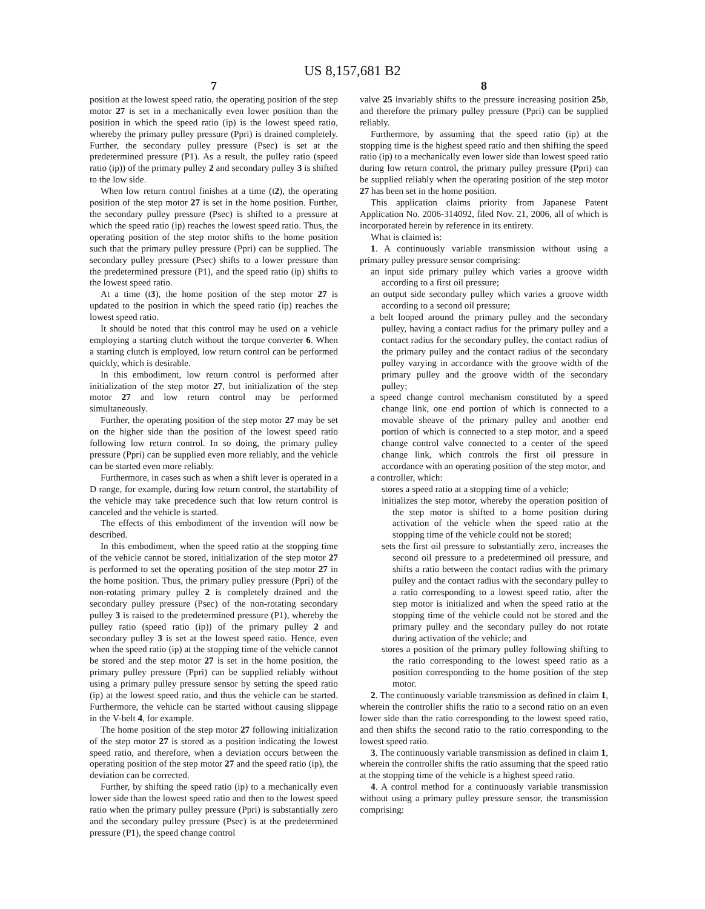US 8,157,681 B2
7
position at the lowest speed ratio, the operating position of the step motor 27 is set in a mechanically even lower position than the position in which the speed ratio (ip) is the lowest speed ratio, whereby the primary pulley pressure (Ppri) is drained completely. Further, the secondary pulley pressure (Psec) is set at the predetermined pressure (P1). As a result, the pulley ratio (speed ratio (ip)) of the primary pulley 2 and secondary pulley 3 is shifted to the low side.
When low return control finishes at a time (t2), the operating position of the step motor 27 is set in the home position. Further, the secondary pulley pressure (Psec) is shifted to a pressure at which the speed ratio (ip) reaches the lowest speed ratio. Thus, the operating position of the step motor shifts to the home position such that the primary pulley pressure (Ppri) can be supplied. The secondary pulley pressure (Psec) shifts to a lower pressure than the predetermined pressure (P1), and the speed ratio (ip) shifts to the lowest speed ratio.
At a time (t3), the home position of the step motor 27 is updated to the position in which the speed ratio (ip) reaches the lowest speed ratio.
It should be noted that this control may be used on a vehicle employing a starting clutch without the torque converter 6. When a starting clutch is employed, low return control can be performed quickly, which is desirable.
In this embodiment, low return control is performed after initialization of the step motor 27, but initialization of the step motor 27 and low return control may be performed simultaneously.
Further, the operating position of the step motor 27 may be set on the higher side than the position of the lowest speed ratio following low return control. In so doing, the primary pulley pressure (Ppri) can be supplied even more reliably, and the vehicle can be started even more reliably.
Furthermore, in cases such as when a shift lever is operated in a D range, for example, during low return control, the startability of the vehicle may take precedence such that low return control is canceled and the vehicle is started.
The effects of this embodiment of the invention will now be described.
In this embodiment, when the speed ratio at the stopping time of the vehicle cannot be stored, initialization of the step motor 27 is performed to set the operating position of the step motor 27 in the home position. Thus, the primary pulley pressure (Ppri) of the non-rotating primary pulley 2 is completely drained and the secondary pulley pressure (Psec) of the non-rotating secondary pulley 3 is raised to the predetermined pressure (P1), whereby the pulley ratio (speed ratio (ip)) of the primary pulley 2 and secondary pulley 3 is set at the lowest speed ratio. Hence, even when the speed ratio (ip) at the stopping time of the vehicle cannot be stored and the step motor 27 is set in the home position, the primary pulley pressure (Ppri) can be supplied reliably without using a primary pulley pressure sensor by setting the speed ratio (ip) at the lowest speed ratio, and thus the vehicle can be started. Furthermore, the vehicle can be started without causing slippage in the V-belt 4, for example.
The home position of the step motor 27 following initialization of the step motor 27 is stored as a position indicating the lowest speed ratio, and therefore, when a deviation occurs between the operating position of the step motor 27 and the speed ratio (ip), the deviation can be corrected.
Further, by shifting the speed ratio (ip) to a mechanically even lower side than the lowest speed ratio and then to the lowest speed ratio when the primary pulley pressure (Ppri) is substantially zero and the secondary pulley pressure (Psec) is at the predetermined pressure (P1), the speed change control
8
valve 25 invariably shifts to the pressure increasing position 25 b, and therefore the primary pulley pressure (Ppri) can be supplied reliably.
Furthermore, by assuming that the speed ratio (ip) at the stopping time is the highest speed ratio and then shifting the speed ratio (ip) to a mechanically even lower side than lowest speed ratio during low return control, the primary pulley pressure (Ppri) can be supplied reliably when the operating position of the step motor 27 has been set in the home position.
This application claims priority from Japanese Patent Application No. 2006-314092, filed Nov. 21, 2006, all of which is incorporated herein by reference in its entirety.
What is claimed is:
1. A continuously variable transmission without using a primary pulley pressure sensor comprising:
an input side primary pulley which varies a groove width according to a first oil pressure;
an output side secondary pulley which varies a groove width according to a second oil pressure;
a belt looped around the primary pulley and the secondary pulley, having a contact radius for the primary pulley and a contact radius for the secondary pulley, the contact radius of the primary pulley and the contact radius of the secondary pulley varying in accordance with the groove width of the primary pulley and the groove width of the secondary pulley;
a speed change control mechanism constituted by a speed change link, one end portion of which is connected to a movable sheave of the primary pulley and another end portion of which is connected to a step motor, and a speed change control valve connected to a center of the speed change link, which controls the first oil pressure in accordance with an operating position of the step motor, and
a controller, which:
stores a speed ratio at a stopping time of a vehicle;
initializes the step motor, whereby the operation position of the step motor is shifted to a home position during activation of the vehicle when the speed ratio at the stopping time of the vehicle could not be stored;
sets the first oil pressure to substantially zero, increases the second oil pressure to a predetermined oil pressure, and shifts a ratio between the contact radius with the primary pulley and the contact radius with the secondary pulley to a ratio corresponding to a lowest speed ratio, after the step motor is initialized and when the speed ratio at the stopping time of the vehicle could not be stored and the primary pulley and the secondary pulley do not rotate during activation of the vehicle; and
stores a position of the primary pulley following shifting to the ratio corresponding to the lowest speed ratio as a position corresponding to the home position of the step motor.
2. The continuously variable transmission as defined in claim 1, wherein the controller shifts the ratio to a second ratio on an even lower side than the ratio corresponding to the lowest speed ratio, and then shifts the second ratio to the ratio corresponding to the lowest speed ratio.
3. The continuously variable transmission as defined in claim 1, wherein the controller shifts the ratio assuming that the speed ratio at the stopping time of the vehicle is a highest speed ratio.
4. A control method for a continuously variable transmission without using a primary pulley pressure sensor, the transmission comprising: